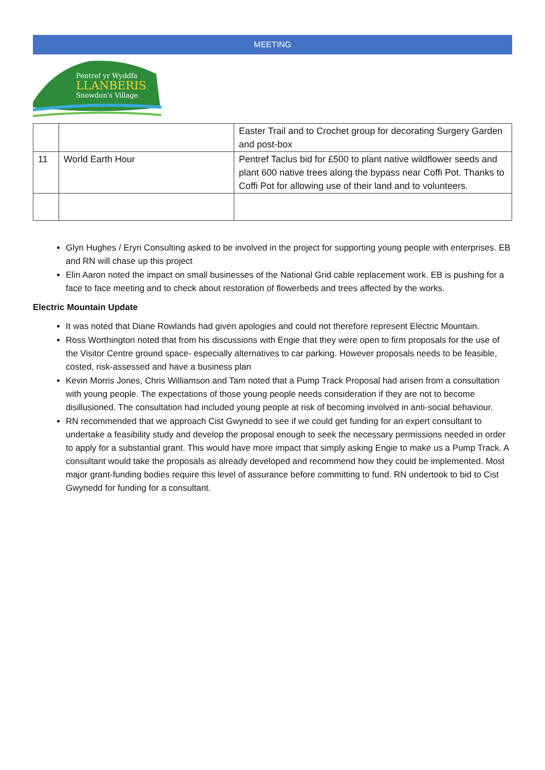MEETING
Pentref yr Wyddfa
LLANBERIS
Snowdon's Village
| | | Easter Trail and to Crochet group for decorating Surgery Garden and post-box |
| 11 | World Earth Hour | Pentref Taclus bid for £500 to plant native wildflower seeds and plant 600 native trees along the bypass near Coffi Pot. Thanks to Coffi Pot for allowing use of their land and to volunteers. |
Glyn Hughes / Eryri Consulting asked to be involved in the project for supporting young people with enterprises. EB and RN will chase up this project
Elin Aaron noted the impact on small businesses of the National Grid cable replacement work. EB is pushing for a face to face meeting and to check about restoration of flowerbeds and trees affected by the works.
Electric Mountain Update
It was noted that Diane Rowlands had given apologies and could not therefore represent Electric Mountain.
Ross Worthington noted that from his discussions with Engie that they were open to firm proposals for the use of the Visitor Centre ground space- especially alternatives to car parking. However proposals needs to be feasible, costed, risk-assessed and have a business plan
Kevin Morris Jones, Chris Williamson and Tam noted that a Pump Track Proposal had arisen from a consultation with young people. The expectations of those young people needs consideration if they are not to become disillusioned. The consultation had included young people at risk of becoming involved in anti-social behaviour.
RN recommended that we approach Cist Gwynedd to see if we could get funding for an expert consultant to undertake a feasibility study and develop the proposal enough to seek the necessary permissions needed in order to apply for a substantial grant. This would have more impact that simply asking Engie to make us a Pump Track. A consultant would take the proposals as already developed and recommend how they could be implemented. Most major grant-funding bodies require this level of assurance before committing to fund. RN undertook to bid to Cist Gwynedd for funding for a consultant.